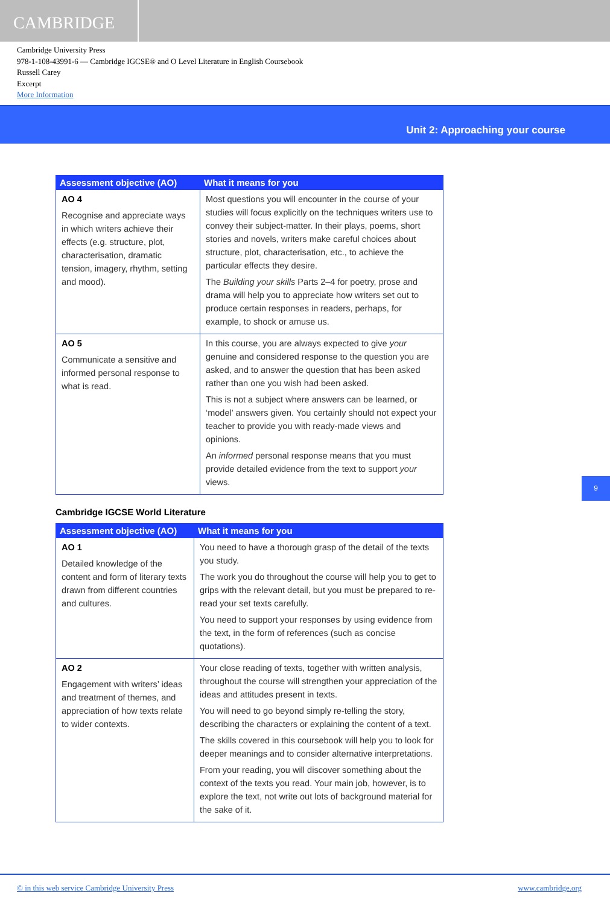CAMBRIDGE
Cambridge University Press
978-1-108-43991-6 — Cambridge IGCSE® and O Level Literature in English Coursebook
Russell Carey
Excerpt
More Information
Unit 2: Approaching your course
| Assessment objective (AO) | What it means for you |
| --- | --- |
| AO 4 Recognise and appreciate ways in which writers achieve their effects (e.g. structure, plot, characterisation, dramatic tension, imagery, rhythm, setting and mood). | Most questions you will encounter in the course of your studies will focus explicitly on the techniques writers use to convey their subject-matter. In their plays, poems, short stories and novels, writers make careful choices about structure, plot, characterisation, etc., to achieve the particular effects they desire. The Building your skills Parts 2–4 for poetry, prose and drama will help you to appreciate how writers set out to produce certain responses in readers, perhaps, for example, to shock or amuse us. |
| AO 5 Communicate a sensitive and informed personal response to what is read. | In this course, you are always expected to give your genuine and considered response to the question you are asked, and to answer the question that has been asked rather than one you wish had been asked. This is not a subject where answers can be learned, or ‘model’ answers given. You certainly should not expect your teacher to provide you with ready-made views and opinions. An informed personal response means that you must provide detailed evidence from the text to support your views. |
Cambridge IGCSE World Literature
| Assessment objective (AO) | What it means for you |
| --- | --- |
| AO 1 Detailed knowledge of the content and form of literary texts drawn from different countries and cultures. | You need to have a thorough grasp of the detail of the texts you study. The work you do throughout the course will help you to get to grips with the relevant detail, but you must be prepared to re-read your set texts carefully. You need to support your responses by using evidence from the text, in the form of references (such as concise quotations). |
| AO 2 Engagement with writers’ ideas and treatment of themes, and appreciation of how texts relate to wider contexts. | Your close reading of texts, together with written analysis, throughout the course will strengthen your appreciation of the ideas and attitudes present in texts. You will need to go beyond simply re-telling the story, describing the characters or explaining the content of a text. The skills covered in this coursebook will help you to look for deeper meanings and to consider alternative interpretations. From your reading, you will discover something about the context of the texts you read. Your main job, however, is to explore the text, not write out lots of background material for the sake of it. |
9
© in this web service Cambridge University Press www.cambridge.org